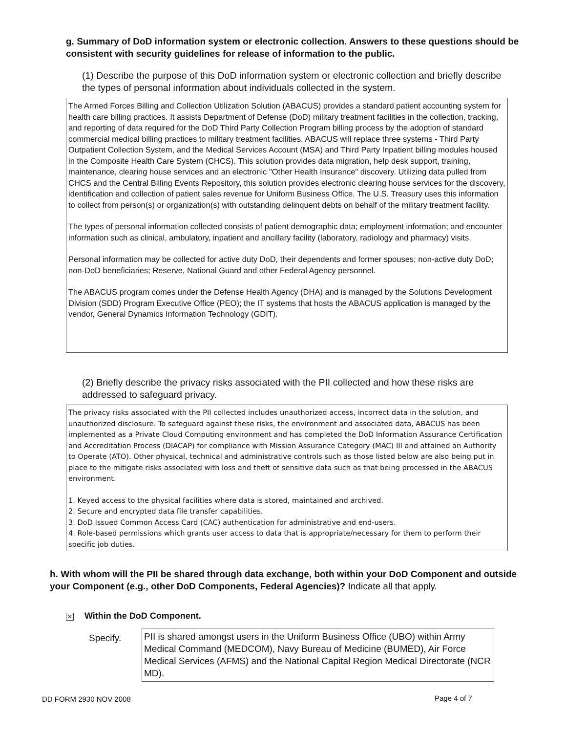g. Summary of DoD information system or electronic collection. Answers to these questions should be consistent with security guidelines for release of information to the public.
(1) Describe the purpose of this DoD information system or electronic collection and briefly describe the types of personal information about individuals collected in the system.
The Armed Forces Billing and Collection Utilization Solution (ABACUS) provides a standard patient accounting system for health care billing practices. It assists Department of Defense (DoD) military treatment facilities in the collection, tracking, and reporting of data required for the DoD Third Party Collection Program billing process by the adoption of standard commercial medical billing practices to military treatment facilities. ABACUS will replace three systems - Third Party Outpatient Collection System, and the Medical Services Account (MSA) and Third Party Inpatient billing modules housed in the Composite Health Care System (CHCS). This solution provides data migration, help desk support, training, maintenance, clearing house services and an electronic "Other Health Insurance" discovery. Utilizing data pulled from CHCS and the Central Billing Events Repository, this solution provides electronic clearing house services for the discovery, identification and collection of patient sales revenue for Uniform Business Office. The U.S. Treasury uses this information to collect from person(s) or organization(s) with outstanding delinquent debts on behalf of the military treatment facility.
The types of personal information collected consists of patient demographic data; employment information; and encounter information such as clinical, ambulatory, inpatient and ancillary facility (laboratory, radiology and pharmacy) visits.
Personal information may be collected for active duty DoD, their dependents and former spouses; non-active duty DoD; non-DoD beneficiaries; Reserve, National Guard and other Federal Agency personnel.
The ABACUS program comes under the Defense Health Agency (DHA) and is managed by the Solutions Development Division (SDD) Program Executive Office (PEO); the IT systems that hosts the ABACUS application is managed by the vendor, General Dynamics Information Technology (GDIT).
(2) Briefly describe the privacy risks associated with the PII collected and how these risks are addressed to safeguard privacy.
The privacy risks associated with the PII collected includes unauthorized access, incorrect data in the solution, and unauthorized disclosure. To safeguard against these risks, the environment and associated data, ABACUS has been implemented as a Private Cloud Computing environment and has completed the DoD Information Assurance Certification and Accreditation Process (DIACAP) for compliance with Mission Assurance Category (MAC) III and attained an Authority to Operate (ATO). Other physical, technical and administrative controls such as those listed below are also being put in place to the mitigate risks associated with loss and theft of sensitive data such as that being processed in the ABACUS environment.
1. Keyed access to the physical facilities where data is stored, maintained and archived.
2. Secure and encrypted data file transfer capabilities.
3. DoD Issued Common Access Card (CAC) authentication for administrative and end-users.
4. Role-based permissions which grants user access to data that is appropriate/necessary for them to perform their specific job duties.
h. With whom will the PII be shared through data exchange, both within your DoD Component and outside your Component (e.g., other DoD Components, Federal Agencies)? Indicate all that apply.
✕ Within the DoD Component.
Specify.
PII is shared amongst users in the Uniform Business Office (UBO) within Army Medical Command (MEDCOM), Navy Bureau of Medicine (BUMED), Air Force Medical Services (AFMS) and the National Capital Region Medical Directorate (NCR MD).
DD FORM 2930 NOV 2008 Page 4 of 7